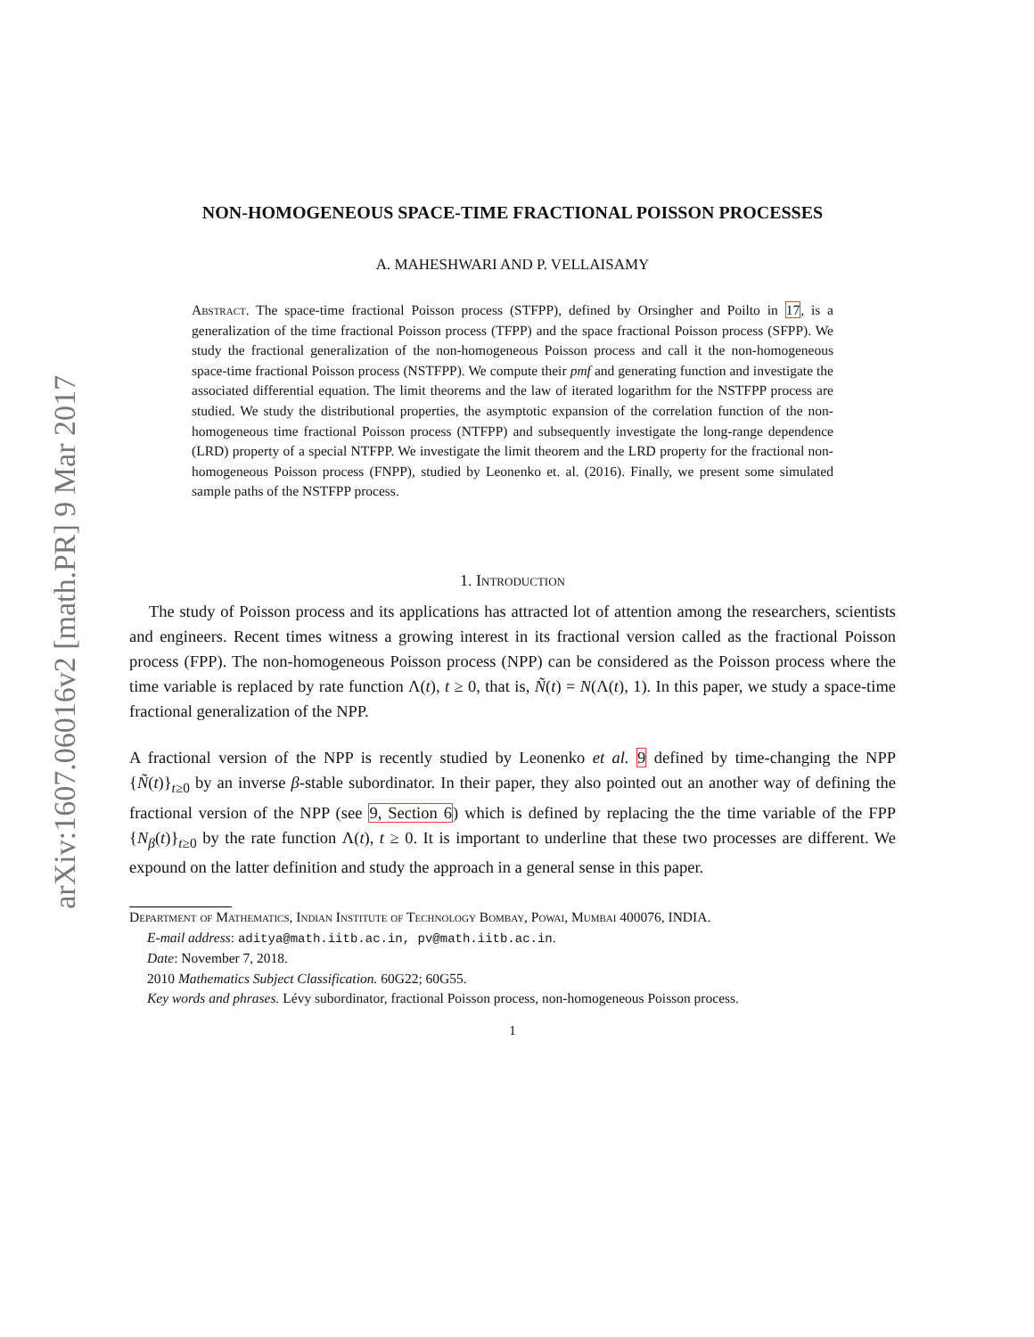arXiv:1607.06016v2 [math.PR] 9 Mar 2017
NON-HOMOGENEOUS SPACE-TIME FRACTIONAL POISSON PROCESSES
A. MAHESHWARI AND P. VELLAISAMY
Abstract. The space-time fractional Poisson process (STFPP), defined by Orsingher and Poilto in 17, is a generalization of the time fractional Poisson process (TFPP) and the space fractional Poisson process (SFPP). We study the fractional generalization of the non-homogeneous Poisson process and call it the non-homogeneous space-time fractional Poisson process (NSTFPP). We compute their pmf and generating function and investigate the associated differential equation. The limit theorems and the law of iterated logarithm for the NSTFPP process are studied. We study the distributional properties, the asymptotic expansion of the correlation function of the non-homogeneous time fractional Poisson process (NTFPP) and subsequently investigate the long-range dependence (LRD) property of a special NTFPP. We investigate the limit theorem and the LRD property for the fractional non-homogeneous Poisson process (FNPP), studied by Leonenko et. al. (2016). Finally, we present some simulated sample paths of the NSTFPP process.
1. Introduction
The study of Poisson process and its applications has attracted lot of attention among the researchers, scientists and engineers. Recent times witness a growing interest in its fractional version called as the fractional Poisson process (FPP). The non-homogeneous Poisson process (NPP) can be considered as the Poisson process where the time variable is replaced by rate function Λ(t), t ≥ 0, that is, Ñ(t) = N(Λ(t), 1). In this paper, we study a space-time fractional generalization of the NPP.
A fractional version of the NPP is recently studied by Leonenko et al. 9 defined by time-changing the NPP {Ñ(t)}<sub>t≥0</sub> by an inverse β-stable subordinator. In their paper, they also pointed out an another way of defining the fractional version of the NPP (see 9, Section 6) which is defined by replacing the the time variable of the FPP {N<sub>β</sub>(t)}<sub>t≥0</sub> by the rate function Λ(t), t ≥ 0. It is important to underline that these two processes are different. We expound on the latter definition and study the approach in a general sense in this paper.
Department of Mathematics, Indian Institute of Technology Bombay, Powai, Mumbai 400076, INDIA.
E-mail address: aditya@math.iitb.ac.in, pv@math.iitb.ac.in.
Date: November 7, 2018.
2010 Mathematics Subject Classification. 60G22; 60G55.
Key words and phrases. Lévy subordinator, fractional Poisson process, non-homogeneous Poisson process.
1